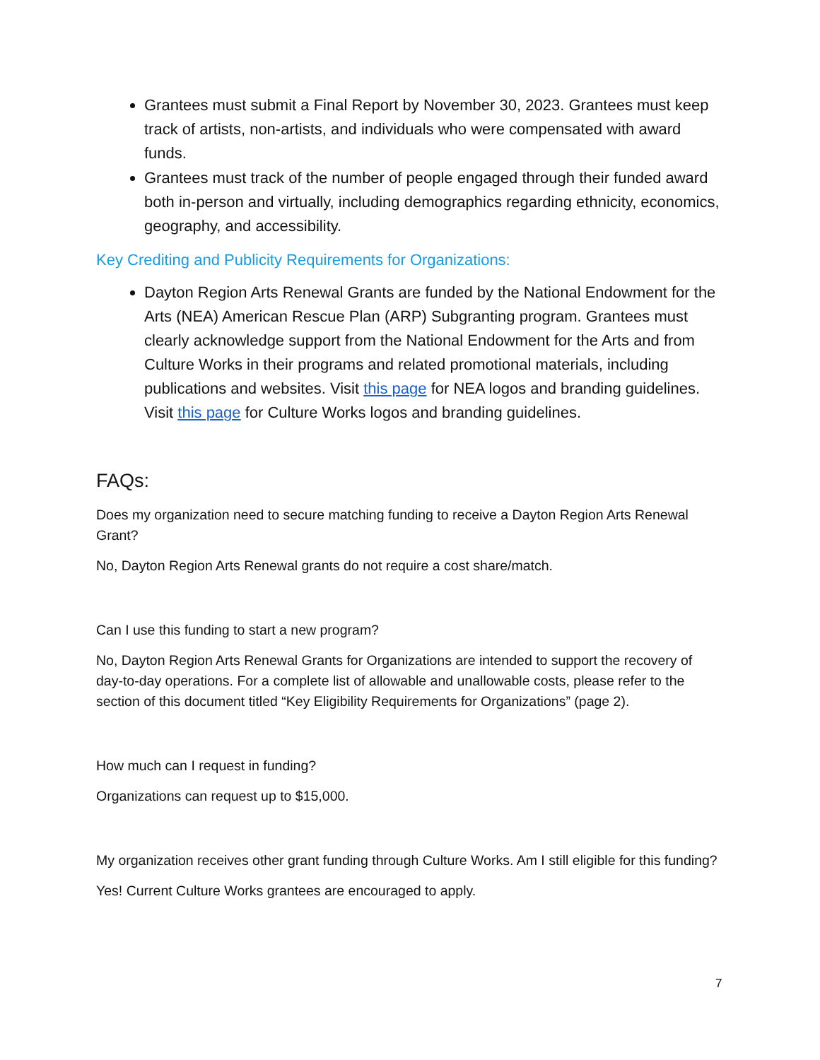Grantees must submit a Final Report by November 30, 2023. Grantees must keep track of artists, non-artists, and individuals who were compensated with award funds.
Grantees must track of the number of people engaged through their funded award both in-person and virtually, including demographics regarding ethnicity, economics, geography, and accessibility.
Key Crediting and Publicity Requirements for Organizations:
Dayton Region Arts Renewal Grants are funded by the National Endowment for the Arts (NEA) American Rescue Plan (ARP) Subgranting program. Grantees must clearly acknowledge support from the National Endowment for the Arts and from Culture Works in their programs and related promotional materials, including publications and websites. Visit this page for NEA logos and branding guidelines. Visit this page for Culture Works logos and branding guidelines.
FAQs:
Does my organization need to secure matching funding to receive a Dayton Region Arts Renewal Grant?
No, Dayton Region Arts Renewal grants do not require a cost share/match.
Can I use this funding to start a new program?
No, Dayton Region Arts Renewal Grants for Organizations are intended to support the recovery of day-to-day operations. For a complete list of allowable and unallowable costs, please refer to the section of this document titled “Key Eligibility Requirements for Organizations” (page 2).
How much can I request in funding?
Organizations can request up to $15,000.
My organization receives other grant funding through Culture Works. Am I still eligible for this funding?
Yes! Current Culture Works grantees are encouraged to apply.
7